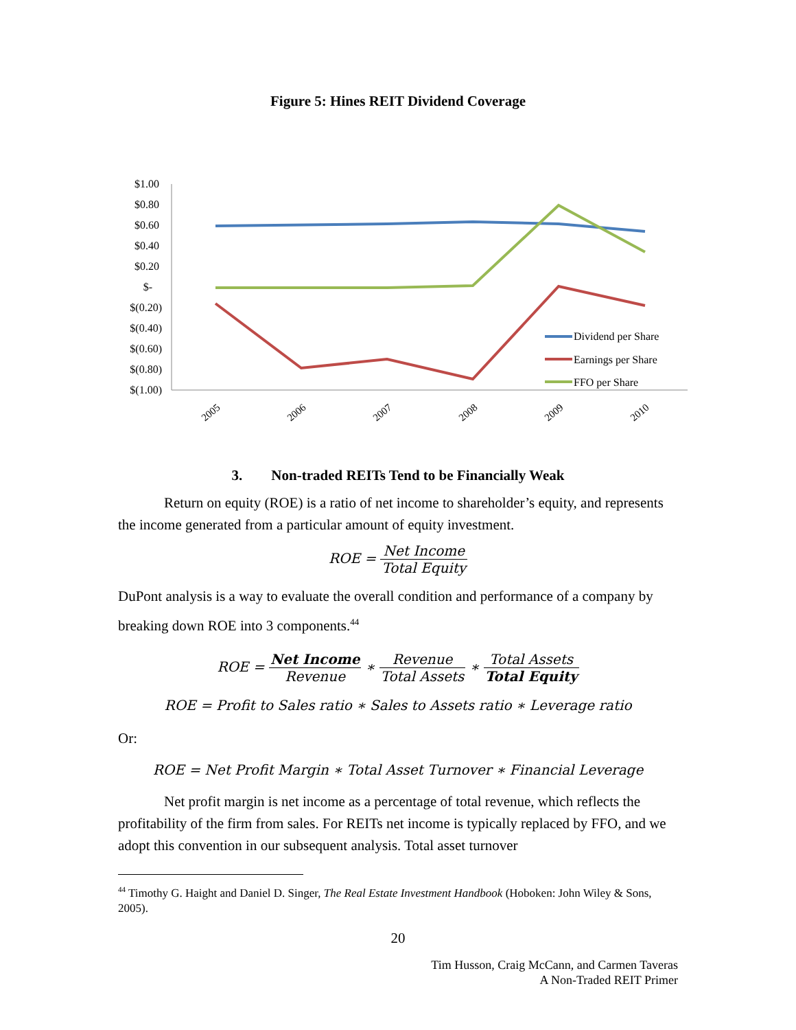Figure 5: Hines REIT Dividend Coverage
$1.00
$0.80
$0.60
$0.40
$0.20
$-
$(0.20)
$(0.40)
$(0.60)
$(0.80)
$(1.00)
2005
2006
2007
2008
2009
2010
Dividend per Share
Earnings per Share
FFO per Share
3. Non-traded REITs Tend to be Financially Weak
Return on equity (ROE) is a ratio of net income to shareholder’s equity, and represents the income generated from a particular amount of equity investment.
ROE = Net Income Total Equity
DuPont analysis is a way to evaluate the overall condition and performance of a company by breaking down ROE into 3 components.<sup>44</sup>
ROE = Net Income Revenue ∗ Revenue Total Assets ∗ Total Assets Total Equity
ROE = Profit to Sales ratio ∗ Sales to Assets ratio ∗ Leverage ratio
Or:
ROE = Net Profit Margin ∗ Total Asset Turnover ∗ Financial Leverage
Net profit margin is net income as a percentage of total revenue, which reflects the profitability of the firm from sales. For REITs net income is typically replaced by FFO, and we adopt this convention in our subsequent analysis. Total asset turnover
<sup>44</sup> Timothy G. Haight and Daniel D. Singer, The Real Estate Investment Handbook (Hoboken: John Wiley & Sons, 2005).
20
Tim Husson, Craig McCann, and Carmen Taveras
A Non-Traded REIT Primer